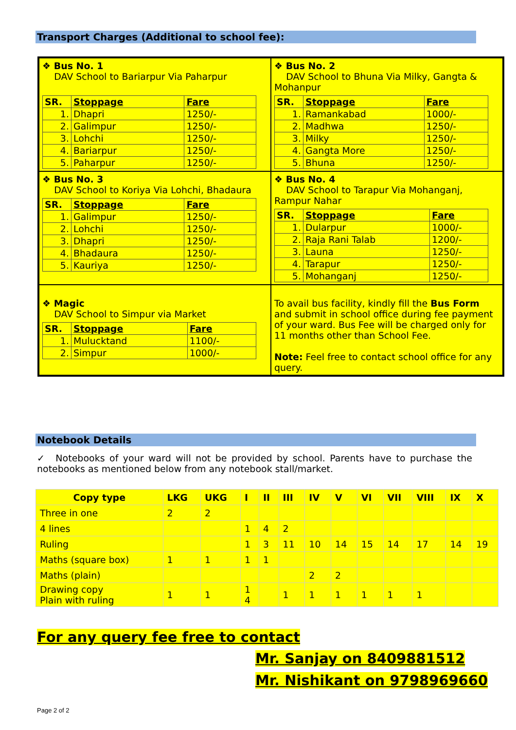Transport Charges (Additional to school fee):
❖ Bus No. 1
DAV School to Bariarpur Via Paharpur
| SR. | Stoppage | Fare |
| 1. | Dhapri | 1250/- |
| 2. | Galimpur | 1250/- |
| 3. | Lohchi | 1250/- |
| 4. | Bariarpur | 1250/- |
| 5. | Paharpur | 1250/- |
❖ Bus No. 2
DAV School to Bhuna Via Milky, Gangta & Mohanpur
| SR. | Stoppage | Fare |
| 1. | Ramankabad | 1000/- |
| 2. | Madhwa | 1250/- |
| 3. | Milky | 1250/- |
| 4. | Gangta More | 1250/- |
| 5. | Bhuna | 1250/- |
❖ Bus No. 3
DAV School to Koriya Via Lohchi, Bhadaura
| SR. | Stoppage | Fare |
| 1. | Galimpur | 1250/- |
| 2. | Lohchi | 1250/- |
| 3. | Dhapri | 1250/- |
| 4. | Bhadaura | 1250/- |
| 5. | Kauriya | 1250/- |
❖ Bus No. 4
DAV School to Tarapur Via Mohanganj, Rampur Nahar
| SR. | Stoppage | Fare |
| 1. | Dularpur | 1000/- |
| 2. | Raja Rani Talab | 1200/- |
| 3. | Launa | 1250/- |
| 4. | Tarapur | 1250/- |
| 5. | Mohanganj | 1250/- |
❖ Magic
DAV School to Simpur via Market
| SR. | Stoppage | Fare |
| 1. | Mulucktand | 1100/- |
| 2. | Simpur | 1000/- |
To avail bus facility, kindly fill the Bus Form and submit in school office during fee payment of your ward. Bus Fee will be charged only for 11 months other than School Fee.
Note: Feel free to contact school office for any query.
Notebook Details
✓ Notebooks of your ward will not be provided by school. Parents have to purchase the notebooks as mentioned below from any notebook stall/market.
| Copy type | LKG | UKG | I | II | III | IV | V | VI | VII | VIII | IX | X |
| --- | --- | --- | --- | --- | --- | --- | --- | --- | --- | --- | --- | --- |
| Three in one | 2 | 2 | | | | | | | | | | |
| 4 lines | | | 1 | 4 | 2 | | | | | | | |
| Ruling | | | 1 | 3 | 11 | 10 | 14 | 15 | 14 | 17 | 14 | 19 |
| Maths (square box) | 1 | 1 | 1 | 1 | | | | | | | | |
| Maths (plain) | | | | | | 2 | 2 | | | | | |
| Drawing copy Plain with ruling | 1 | 1 | 1 4 | | 1 | 1 | 1 | 1 | 1 | 1 | | |
For any query fee free to contact
Mr. Sanjay on 8409881512
Mr. Nishikant on 9798969660
Page 2 of 2